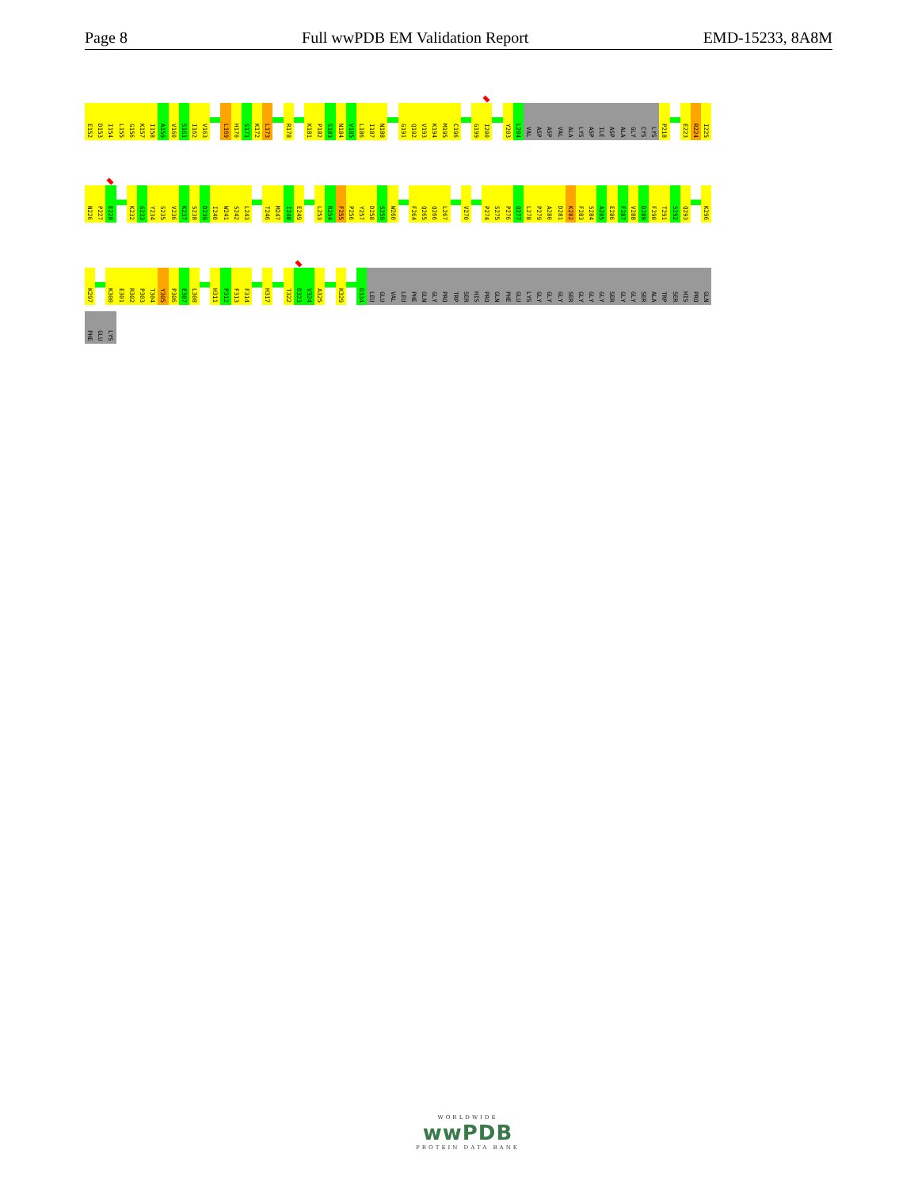Page 8 Full wwPDB EM Validation Report EMD-15233, 8A8M
E152
D153
I154
L155
G156
K157
I158
A159
V160
S161
I162
V163
L169
H170
S171
K172
L173
R178
K181
P182
S183
N184
V185
L186
I187
N188
G191
Q192
V193
K194
M195
C196
G199
I200
Y203
L204
VAL
ASP
ASP
VAL
ALA
LYS
ASP
ILE
ASP
ALA
GLY
CYS
LYS
P218
E223
R224
I225
N226
P227
E228
K232
G233
Y234
S235
V236
K237
S238
D239
I240
W241
S242
L243
T246
M247
I248
E249
L253
R254
F255
P256
Y257
D258
S259
W260
F264
Q265
Q266
L267
V270
P274
S275
P276
Q277
L278
P279
A280
D281
K282
F283
S284
A285
E286
F287
V288
D289
F290
T291
S292
Q293
K296
K297
K300
E301
R302
P303
T304
Y305
P306
E307
L308
H311
P312
F313
F314
H317
T322
D323
V324
A325
K329
D334
LEU
GLU
VAL
LEU
PHE
GLN
GLY
PRO
TRP
SER
HIS
PRO
GLN
PHE
GLU
LYS
GLY
GLY
GLY
SER
GLY
GLY
GLY
SER
GLY
GLY
SER
ALA
TRP
SER
HIS
PRO
GLN
PHE
GLU
LYS
WORLDWIDE
wwPDB
PROTEIN DATA BANK